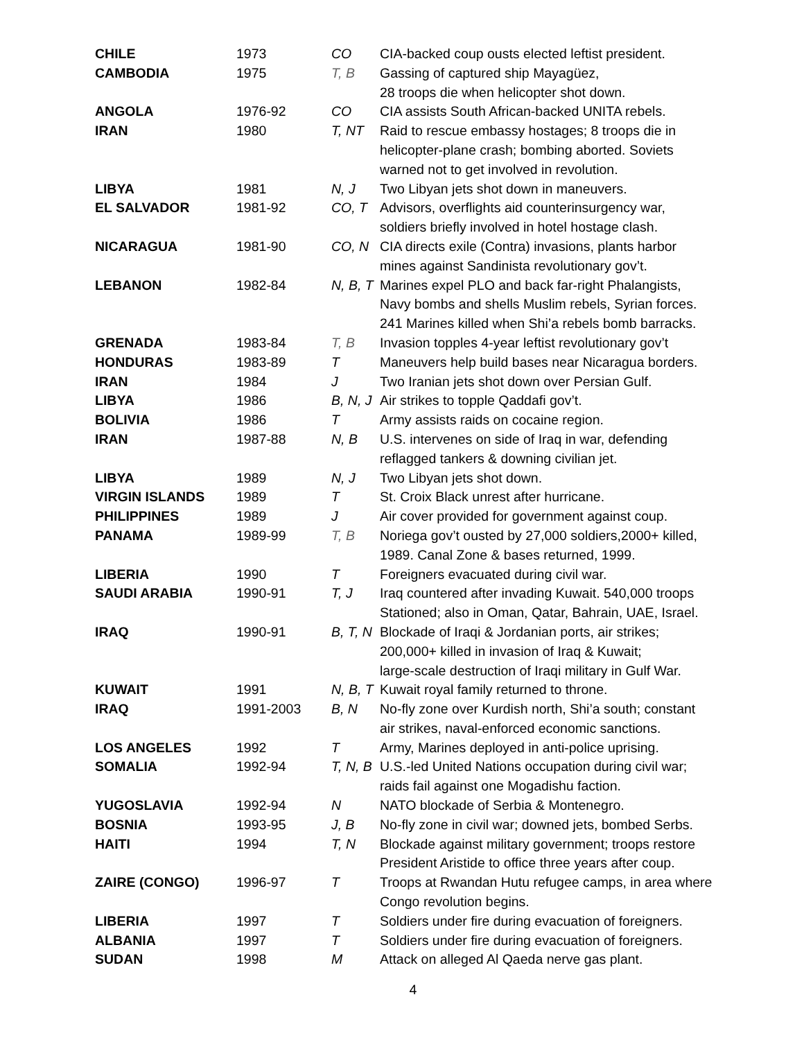| CHILE | 1973 | CO | CIA-backed coup ousts elected leftist president. |
| CAMBODIA | 1975 | T, B | Gassing of captured ship Mayagüez, 28 troops die when helicopter shot down. |
| ANGOLA | 1976-92 | CO | CIA assists South African-backed UNITA rebels. |
| IRAN | 1980 | T, NT | Raid to rescue embassy hostages; 8 troops die in helicopter-plane crash; bombing aborted. Soviets warned not to get involved in revolution. |
| LIBYA | 1981 | N, J | Two Libyan jets shot down in maneuvers. |
| EL SALVADOR | 1981-92 | CO, T | Advisors, overflights aid counterinsurgency war, soldiers briefly involved in hotel hostage clash. |
| NICARAGUA | 1981-90 | CO, N | CIA directs exile (Contra) invasions, plants harbor mines against Sandinista revolutionary gov’t. |
| LEBANON | 1982-84 | N, B, T | Marines expel PLO and back far-right Phalangists, Navy bombs and shells Muslim rebels, Syrian forces. 241 Marines killed when Shi’a rebels bomb barracks. |
| GRENADA | 1983-84 | T, B | Invasion topples 4-year leftist revolutionary gov’t |
| HONDURAS | 1983-89 | T | Maneuvers help build bases near Nicaragua borders. |
| IRAN | 1984 | J | Two Iranian jets shot down over Persian Gulf. |
| LIBYA | 1986 | B, N, J | Air strikes to topple Qaddafi gov’t. |
| BOLIVIA | 1986 | T | Army assists raids on cocaine region. |
| IRAN | 1987-88 | N, B | U.S. intervenes on side of Iraq in war, defending reflagged tankers & downing civilian jet. |
| LIBYA | 1989 | N, J | Two Libyan jets shot down. |
| VIRGIN ISLANDS | 1989 | T | St. Croix Black unrest after hurricane. |
| PHILIPPINES | 1989 | J | Air cover provided for government against coup. |
| PANAMA | 1989-99 | T, B | Noriega gov’t ousted by 27,000 soldiers,2000+ killed, 1989. Canal Zone & bases returned, 1999. |
| LIBERIA | 1990 | T | Foreigners evacuated during civil war. |
| SAUDI ARABIA | 1990-91 | T, J | Iraq countered after invading Kuwait. 540,000 troops Stationed; also in Oman, Qatar, Bahrain, UAE, Israel. |
| IRAQ | 1990-91 | B, T, N | Blockade of Iraqi & Jordanian ports, air strikes; 200,000+ killed in invasion of Iraq & Kuwait; large-scale destruction of Iraqi military in Gulf War. |
| KUWAIT | 1991 | N, B, T | Kuwait royal family returned to throne. |
| IRAQ | 1991-2003 | B, N | No-fly zone over Kurdish north, Shi’a south; constant air strikes, naval-enforced economic sanctions. |
| LOS ANGELES | 1992 | T | Army, Marines deployed in anti-police uprising. |
| SOMALIA | 1992-94 | T, N, B | U.S.-led United Nations occupation during civil war; raids fail against one Mogadishu faction. |
| YUGOSLAVIA | 1992-94 | N | NATO blockade of Serbia & Montenegro. |
| BOSNIA | 1993-95 | J, B | No-fly zone in civil war; downed jets, bombed Serbs. |
| HAITI | 1994 | T, N | Blockade against military government; troops restore President Aristide to office three years after coup. |
| ZAIRE (CONGO) | 1996-97 | T | Troops at Rwandan Hutu refugee camps, in area where Congo revolution begins. |
| LIBERIA | 1997 | T | Soldiers under fire during evacuation of foreigners. |
| ALBANIA | 1997 | T | Soldiers under fire during evacuation of foreigners. |
| SUDAN | 1998 | M | Attack on alleged Al Qaeda nerve gas plant. |
4